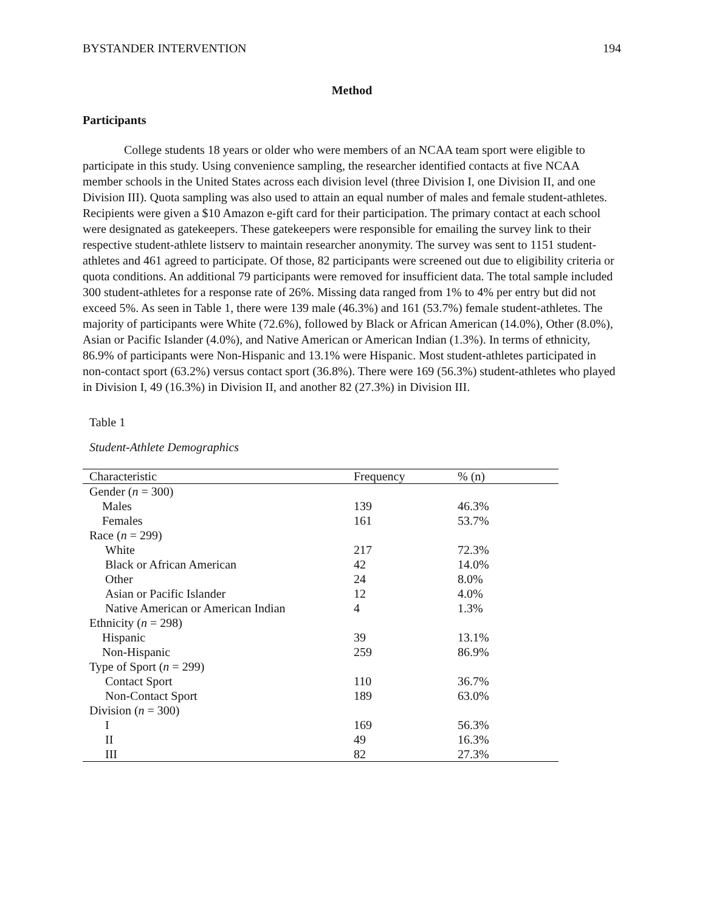BYSTANDER INTERVENTION 194
Method
Participants
College students 18 years or older who were members of an NCAA team sport were eligible to participate in this study. Using convenience sampling, the researcher identified contacts at five NCAA member schools in the United States across each division level (three Division I, one Division II, and one Division III). Quota sampling was also used to attain an equal number of males and female student-athletes. Recipients were given a $10 Amazon e-gift card for their participation. The primary contact at each school were designated as gatekeepers. These gatekeepers were responsible for emailing the survey link to their respective student-athlete listserv to maintain researcher anonymity. The survey was sent to 1151 student-athletes and 461 agreed to participate. Of those, 82 participants were screened out due to eligibility criteria or quota conditions. An additional 79 participants were removed for insufficient data. The total sample included 300 student-athletes for a response rate of 26%. Missing data ranged from 1% to 4% per entry but did not exceed 5%. As seen in Table 1, there were 139 male (46.3%) and 161 (53.7%) female student-athletes. The majority of participants were White (72.6%), followed by Black or African American (14.0%), Other (8.0%), Asian or Pacific Islander (4.0%), and Native American or American Indian (1.3%). In terms of ethnicity, 86.9% of participants were Non-Hispanic and 13.1% were Hispanic. Most student-athletes participated in non-contact sport (63.2%) versus contact sport (36.8%). There were 169 (56.3%) student-athletes who played in Division I, 49 (16.3%) in Division II, and another 82 (27.3%) in Division III.
Table 1
Student-Athlete Demographics
| Characteristic | Frequency | % (n) |
| --- | --- | --- |
| Gender ( n = 300) | | |
| Males | 139 | 46.3% |
| Females | 161 | 53.7% |
| Race ( n = 299) | | |
| White | 217 | 72.3% |
| Black or African American | 42 | 14.0% |
| Other | 24 | 8.0% |
| Asian or Pacific Islander | 12 | 4.0% |
| Native American or American Indian | 4 | 1.3% |
| Ethnicity ( n = 298) | | |
| Hispanic | 39 | 13.1% |
| Non-Hispanic | 259 | 86.9% |
| Type of Sport ( n = 299) | | |
| Contact Sport | 110 | 36.7% |
| Non-Contact Sport | 189 | 63.0% |
| Division ( n = 300) | | |
| I | 169 | 56.3% |
| II | 49 | 16.3% |
| III | 82 | 27.3% |